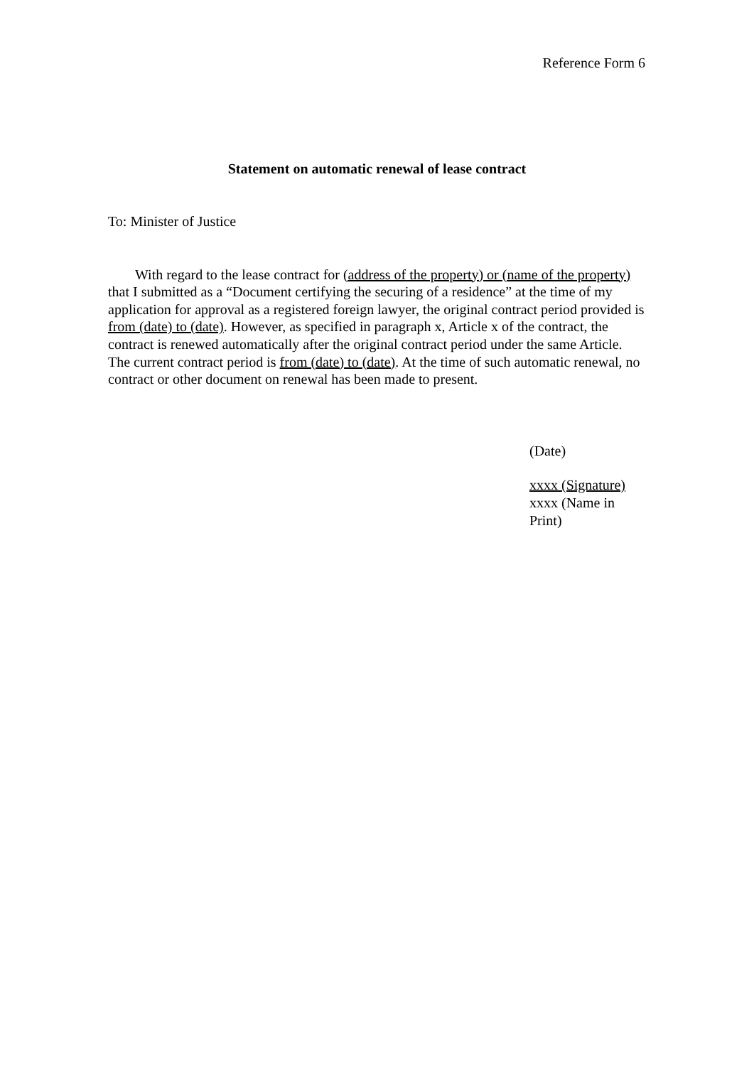Reference Form 6
Statement on automatic renewal of lease contract
To: Minister of Justice
With regard to the lease contract for (address of the property) or (name of the property) that I submitted as a “Document certifying the securing of a residence” at the time of my application for approval as a registered foreign lawyer, the original contract period provided is from (date) to (date). However, as specified in paragraph x, Article x of the contract, the contract is renewed automatically after the original contract period under the same Article. The current contract period is from (date) to (date). At the time of such automatic renewal, no contract or other document on renewal has been made to present.
(Date)
xxxx (Signature)
xxxx (Name in Print)